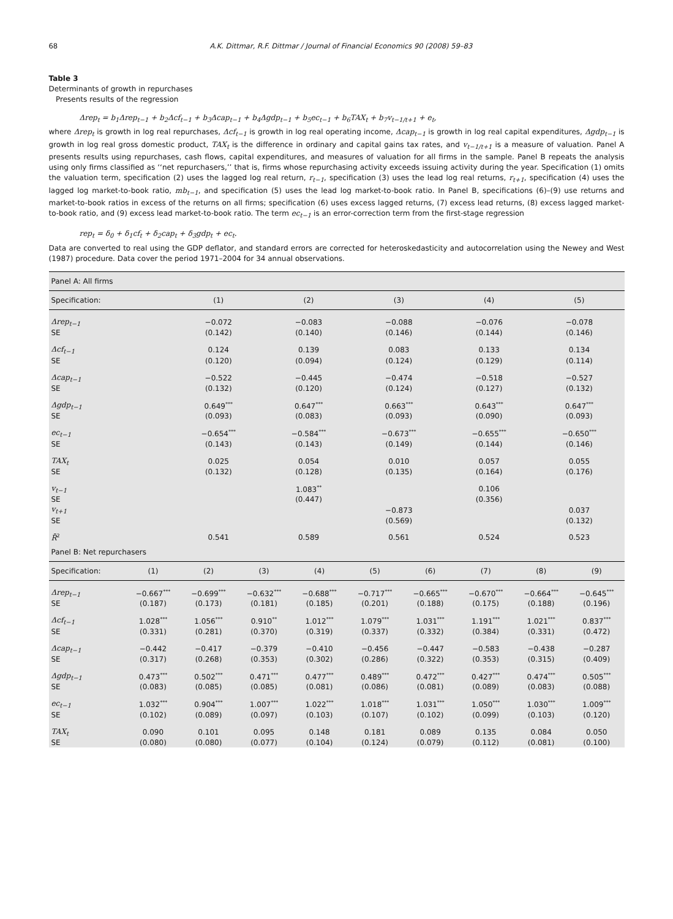68 A.K. Dittmar, R.F. Dittmar / Journal of Financial Economics 90 (2008) 59–83
Table 3
Determinants of growth in repurchases
Presents results of the regression
Δrep<sub>t</sub> = b<sub>1</sub>Δrep<sub>t−1</sub> + b<sub>2</sub>Δcf<sub>t−1</sub> + b<sub>3</sub>Δcap<sub>t−1</sub> + b<sub>4</sub>Δgdp<sub>t−1</sub> + b<sub>5</sub>ec<sub>t−1</sub> + b<sub>6</sub>TAX<sub>t</sub> + b<sub>7</sub>v<sub>t−1/t+1</sub> + e<sub>t</sub>,
where Δrep<sub>t</sub> is growth in log real repurchases, Δcf<sub>t−1</sub> is growth in log real operating income, Δcap<sub>t−1</sub> is growth in log real capital expenditures, Δgdp<sub>t−1</sub> is growth in log real gross domestic product, TAX<sub>t</sub> is the difference in ordinary and capital gains tax rates, and v<sub>t−1/t+1</sub> is a measure of valuation. Panel A presents results using repurchases, cash flows, capital expenditures, and measures of valuation for all firms in the sample. Panel B repeats the analysis using only firms classified as ‘‘net repurchasers,’’ that is, firms whose repurchasing activity exceeds issuing activity during the year. Specification (1) omits the valuation term, specification (2) uses the lagged log real return, r<sub>t−1</sub>, specification (3) uses the lead log real returns, r<sub>t+1</sub>, specification (4) uses the lagged log market-to-book ratio, mb<sub>t−1</sub>, and specification (5) uses the lead log market-to-book ratio. In Panel B, specifications (6)–(9) use returns and market-to-book ratios in excess of the returns on all firms; specification (6) uses excess lagged returns, (7) excess lead returns, (8) excess lagged market-to-book ratio, and (9) excess lead market-to-book ratio. The term ec<sub>t−1</sub> is an error-correction term from the first-stage regression
rep<sub>t</sub> = δ<sub>0</sub> + δ<sub>1</sub>cf<sub>t</sub> + δ<sub>2</sub>cap<sub>t</sub> + δ<sub>3</sub>gdp<sub>t</sub> + ec<sub>t</sub>.
Data are converted to real using the GDP deflator, and standard errors are corrected for heteroskedasticity and autocorrelation using the Newey and West (1987) procedure. Data cover the period 1971–2004 for 34 annual observations.
| Panel A: All firms | | | | | |
| Specification: | (1) | (2) | (3) | (4) | (5) |
| Δrep<sub>t−1</sub> | −0.072 | −0.083 | −0.088 | −0.076 | −0.078 |
| SE | (0.142) | (0.140) | (0.146) | (0.144) | (0.146) |
| Δcf<sub>t−1</sub> | 0.124 | 0.139 | 0.083 | 0.133 | 0.134 |
| SE | (0.120) | (0.094) | (0.124) | (0.129) | (0.114) |
| Δcap<sub>t−1</sub> | −0.522 | −0.445 | −0.474 | −0.518 | −0.527 |
| SE | (0.132) | (0.120) | (0.124) | (0.127) | (0.132) |
| Δgdp<sub>t−1</sub> | 0.649<sup>***</sup> | 0.647<sup>***</sup> | 0.663<sup>***</sup> | 0.643<sup>***</sup> | 0.647<sup>***</sup> |
| SE | (0.093) | (0.083) | (0.093) | (0.090) | (0.093) |
| ec<sub>t−1</sub> | −0.654<sup>***</sup> | −0.584<sup>***</sup> | −0.673<sup>***</sup> | −0.655<sup>***</sup> | −0.650<sup>***</sup> |
| SE | (0.143) | (0.143) | (0.149) | (0.144) | (0.146) |
| TAX<sub>t</sub> | 0.025 | 0.054 | 0.010 | 0.057 | 0.055 |
| SE | (0.132) | (0.128) | (0.135) | (0.164) | (0.176) |
| v<sub>t−1</sub> | | 1.083<sup>**</sup> | | 0.106 | |
| SE | | (0.447) | | (0.356) | |
| v<sub>t+1</sub> | | | −0.873 | | 0.037 |
| SE | | | (0.569) | | (0.132) |
| R̄<sup>2</sup> | 0.541 | 0.589 | 0.561 | 0.524 | 0.523 |
| Panel B: Net repurchasers | | | | | | | | | |
| Specification: | (1) | (2) | (3) | (4) | (5) | (6) | (7) | (8) | (9) |
| Δrep<sub>t−1</sub> | −0.667<sup>***</sup> | −0.699<sup>***</sup> | −0.632<sup>***</sup> | −0.688<sup>***</sup> | −0.717<sup>***</sup> | −0.665<sup>***</sup> | −0.670<sup>***</sup> | −0.664<sup>***</sup> | −0.645<sup>***</sup> |
| SE | (0.187) | (0.173) | (0.181) | (0.185) | (0.201) | (0.188) | (0.175) | (0.188) | (0.196) |
| Δcf<sub>t−1</sub> | 1.028<sup>***</sup> | 1.056<sup>***</sup> | 0.910<sup>**</sup> | 1.012<sup>***</sup> | 1.079<sup>***</sup> | 1.031<sup>***</sup> | 1.191<sup>***</sup> | 1.021<sup>***</sup> | 0.837<sup>***</sup> |
| SE | (0.331) | (0.281) | (0.370) | (0.319) | (0.337) | (0.332) | (0.384) | (0.331) | (0.472) |
| Δcap<sub>t−1</sub> | −0.442 | −0.417 | −0.379 | −0.410 | −0.456 | −0.447 | −0.583 | −0.438 | −0.287 |
| SE | (0.317) | (0.268) | (0.353) | (0.302) | (0.286) | (0.322) | (0.353) | (0.315) | (0.409) |
| Δgdp<sub>t−1</sub> | 0.473<sup>***</sup> | 0.502<sup>***</sup> | 0.471<sup>***</sup> | 0.477<sup>***</sup> | 0.489<sup>***</sup> | 0.472<sup>***</sup> | 0.427<sup>***</sup> | 0.474<sup>***</sup> | 0.505<sup>***</sup> |
| SE | (0.083) | (0.085) | (0.085) | (0.081) | (0.086) | (0.081) | (0.089) | (0.083) | (0.088) |
| ec<sub>t−1</sub> | 1.032<sup>***</sup> | 0.904<sup>***</sup> | 1.007<sup>***</sup> | 1.022<sup>***</sup> | 1.018<sup>***</sup> | 1.031<sup>***</sup> | 1.050<sup>***</sup> | 1.030<sup>***</sup> | 1.009<sup>***</sup> |
| SE | (0.102) | (0.089) | (0.097) | (0.103) | (0.107) | (0.102) | (0.099) | (0.103) | (0.120) |
| TAX<sub>t</sub> | 0.090 | 0.101 | 0.095 | 0.148 | 0.181 | 0.089 | 0.135 | 0.084 | 0.050 |
| SE | (0.080) | (0.080) | (0.077) | (0.104) | (0.124) | (0.079) | (0.112) | (0.081) | (0.100) |